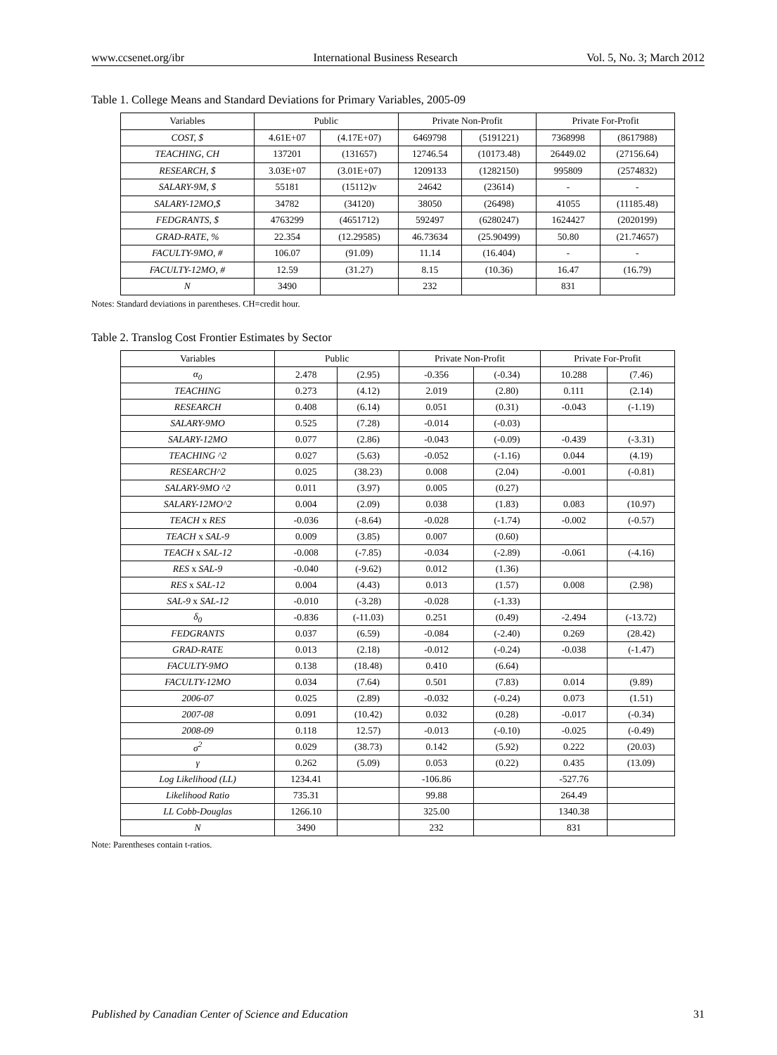www.ccsenet.org/ibr International Business Research Vol. 5, No. 3; March 2012
Table 1. College Means and Standard Deviations for Primary Variables, 2005-09
| Variables | Public | | Private Non-Profit | | Private For-Profit | |
| --- | --- | --- | --- | --- | --- | --- |
| COST, $ | 4.61E+07 | (4.17E+07) | 6469798 | (5191221) | 7368998 | (8617988) |
| TEACHING, CH | 137201 | (131657) | 12746.54 | (10173.48) | 26449.02 | (27156.64) |
| RESEARCH, $ | 3.03E+07 | (3.01E+07) | 1209133 | (1282150) | 995809 | (2574832) |
| SALARY-9M, $ | 55181 | (15112)v | 24642 | (23614) | - | - |
| SALARY-12MO,$ | 34782 | (34120) | 38050 | (26498) | 41055 | (11185.48) |
| FEDGRANTS, $ | 4763299 | (4651712) | 592497 | (6280247) | 1624427 | (2020199) |
| GRAD-RATE, % | 22.354 | (12.29585) | 46.73634 | (25.90499) | 50.80 | (21.74657) |
| FACULTY-9MO, # | 106.07 | (91.09) | 11.14 | (16.404) | - | - |
| FACULTY-12MO, # | 12.59 | (31.27) | 8.15 | (10.36) | 16.47 | (16.79) |
| N | 3490 | | 232 | | 831 | |
Notes: Standard deviations in parentheses. CH=credit hour.
Table 2. Translog Cost Frontier Estimates by Sector
| Variables | Public | | Private Non-Profit | | Private For-Profit | |
| --- | --- | --- | --- | --- | --- | --- |
| α<sub>0</sub> | 2.478 | (2.95) | -0.356 | (-0.34) | 10.288 | (7.46) |
| TEACHING | 0.273 | (4.12) | 2.019 | (2.80) | 0.111 | (2.14) |
| RESEARCH | 0.408 | (6.14) | 0.051 | (0.31) | -0.043 | (-1.19) |
| SALARY-9MO | 0.525 | (7.28) | -0.014 | (-0.03) | | |
| SALARY-12MO | 0.077 | (2.86) | -0.043 | (-0.09) | -0.439 | (-3.31) |
| TEACHING ^2 | 0.027 | (5.63) | -0.052 | (-1.16) | 0.044 | (4.19) |
| RESEARCH^2 | 0.025 | (38.23) | 0.008 | (2.04) | -0.001 | (-0.81) |
| SALARY-9MO ^2 | 0.011 | (3.97) | 0.005 | (0.27) | | |
| SALARY-12MO^2 | 0.004 | (2.09) | 0.038 | (1.83) | 0.083 | (10.97) |
| TEACH x RES | -0.036 | (-8.64) | -0.028 | (-1.74) | -0.002 | (-0.57) |
| TEACH x SAL-9 | 0.009 | (3.85) | 0.007 | (0.60) | | |
| TEACH x SAL-12 | -0.008 | (-7.85) | -0.034 | (-2.89) | -0.061 | (-4.16) |
| RES x SAL-9 | -0.040 | (-9.62) | 0.012 | (1.36) | | |
| RES x SAL-12 | 0.004 | (4.43) | 0.013 | (1.57) | 0.008 | (2.98) |
| SAL-9 x SAL-12 | -0.010 | (-3.28) | -0.028 | (-1.33) | | |
| δ<sub>0</sub> | -0.836 | (-11.03) | 0.251 | (0.49) | -2.494 | (-13.72) |
| FEDGRANTS | 0.037 | (6.59) | -0.084 | (-2.40) | 0.269 | (28.42) |
| GRAD-RATE | 0.013 | (2.18) | -0.012 | (-0.24) | -0.038 | (-1.47) |
| FACULTY-9MO | 0.138 | (18.48) | 0.410 | (6.64) | | |
| FACULTY-12MO | 0.034 | (7.64) | 0.501 | (7.83) | 0.014 | (9.89) |
| 2006-07 | 0.025 | (2.89) | -0.032 | (-0.24) | 0.073 | (1.51) |
| 2007-08 | 0.091 | (10.42) | 0.032 | (0.28) | -0.017 | (-0.34) |
| 2008-09 | 0.118 | 12.57) | -0.013 | (-0.10) | -0.025 | (-0.49) |
| σ<sup>2</sup> | 0.029 | (38.73) | 0.142 | (5.92) | 0.222 | (20.03) |
| γ | 0.262 | (5.09) | 0.053 | (0.22) | 0.435 | (13.09) |
| Log Likelihood (LL) | 1234.41 | | -106.86 | | -527.76 | |
| Likelihood Ratio | 735.31 | | 99.88 | | 264.49 | |
| LL Cobb-Douglas | 1266.10 | | 325.00 | | 1340.38 | |
| N | 3490 | | 232 | | 831 | |
Note: Parentheses contain t-ratios.
Published by Canadian Center of Science and Education 31